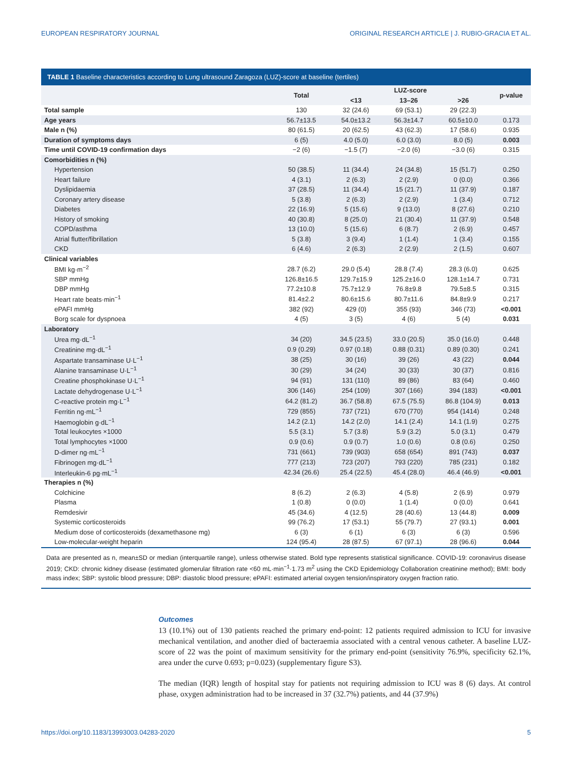EUROPEAN RESPIRATORY JOURNAL ORIGINAL RESEARCH ARTICLE | J. RUBIO-GRACIA ET AL.
TABLE 1 Baseline characteristics according to Lung ultrasound Zaragoza (LUZ)-score at baseline (tertiles)
| | Total | LUZ-score | | | p-value |
| --- | --- | --- | --- | --- | --- |
| | | <13 | 13–26 | >26 | |
| Total sample | 130 | 32 (24.6) | 69 (53.1) | 29 (22.3) | |
| Age years | 56.7±13.5 | 54.0±13.2 | 56.3±14.7 | 60.5±10.0 | 0.173 |
| Male n (%) | 80 (61.5) | 20 (62.5) | 43 (62.3) | 17 (58.6) | 0.935 |
| Duration of symptoms days | 6 (5) | 4.0 (5.0) | 6.0 (3.0) | 8.0 (5) | 0.003 |
| Time until COVID-19 confirmation days | −2 (6) | −1.5 (7) | −2.0 (6) | −3.0 (6) | 0.315 |
| Comorbidities n (%) | | | | | |
| Hypertension | 50 (38.5) | 11 (34.4) | 24 (34.8) | 15 (51.7) | 0.250 |
| Heart failure | 4 (3.1) | 2 (6.3) | 2 (2.9) | 0 (0.0) | 0.366 |
| Dyslipidaemia | 37 (28.5) | 11 (34.4) | 15 (21.7) | 11 (37.9) | 0.187 |
| Coronary artery disease | 5 (3.8) | 2 (6.3) | 2 (2.9) | 1 (3.4) | 0.712 |
| Diabetes | 22 (16.9) | 5 (15.6) | 9 (13.0) | 8 (27.6) | 0.210 |
| History of smoking | 40 (30.8) | 8 (25.0) | 21 (30.4) | 11 (37.9) | 0.548 |
| COPD/asthma | 13 (10.0) | 5 (15.6) | 6 (8.7) | 2 (6.9) | 0.457 |
| Atrial flutter/fibrillation | 5 (3.8) | 3 (9.4) | 1 (1.4) | 1 (3.4) | 0.155 |
| CKD | 6 (4.6) | 2 (6.3) | 2 (2.9) | 2 (1.5) | 0.607 |
| Clinical variables | | | | | |
| BMI kg·m<sup>−2</sup> | 28.7 (6.2) | 29.0 (5.4) | 28.8 (7.4) | 28.3 (6.0) | 0.625 |
| SBP mmHg | 126.8±16.5 | 129.7±15.9 | 125.2±16.0 | 128.1±14.7 | 0.731 |
| DBP mmHg | 77.2±10.8 | 75.7±12.9 | 76.8±9.8 | 79.5±8.5 | 0.315 |
| Heart rate beats·min<sup>−1</sup> | 81.4±2.2 | 80.6±15.6 | 80.7±11.6 | 84.8±9.9 | 0.217 |
| ePAFI mmHg | 382 (92) | 429 (0) | 355 (93) | 346 (73) | <0.001 |
| Borg scale for dyspnoea | 4 (5) | 3 (5) | 4 (6) | 5 (4) | 0.031 |
| Laboratory | | | | | |
| Urea mg·dL<sup>−1</sup> | 34 (20) | 34.5 (23.5) | 33.0 (20.5) | 35.0 (16.0) | 0.448 |
| Creatinine mg·dL<sup>−1</sup> | 0.9 (0.29) | 0.97 (0.18) | 0.88 (0.31) | 0.89 (0.30) | 0.241 |
| Aspartate transaminase U·L<sup>−1</sup> | 38 (25) | 30 (16) | 39 (26) | 43 (22) | 0.044 |
| Alanine transaminase U·L<sup>−1</sup> | 30 (29) | 34 (24) | 30 (33) | 30 (37) | 0.816 |
| Creatine phosphokinase U·L<sup>−1</sup> | 94 (91) | 131 (110) | 89 (86) | 83 (64) | 0.460 |
| Lactate dehydrogenase U·L<sup>−1</sup> | 306 (146) | 254 (109) | 307 (166) | 394 (183) | <0.001 |
| C-reactive protein mg·L<sup>−1</sup> | 64.2 (81.2) | 36.7 (58.8) | 67.5 (75.5) | 86.8 (104.9) | 0.013 |
| Ferritin ng·mL<sup>−1</sup> | 729 (855) | 737 (721) | 670 (770) | 954 (1414) | 0.248 |
| Haemoglobin g·dL<sup>−1</sup> | 14.2 (2.1) | 14.2 (2.0) | 14.1 (2.4) | 14.1 (1.9) | 0.275 |
| Total leukocytes ×1000 | 5.5 (3.1) | 5.7 (3.8) | 5.9 (3.2) | 5.0 (3.1) | 0.479 |
| Total lymphocytes ×1000 | 0.9 (0.6) | 0.9 (0.7) | 1.0 (0.6) | 0.8 (0.6) | 0.250 |
| D-dimer ng·mL<sup>−1</sup> | 731 (661) | 739 (903) | 658 (654) | 891 (743) | 0.037 |
| Fibrinogen mg·dL<sup>−1</sup> | 777 (213) | 723 (207) | 793 (220) | 785 (231) | 0.182 |
| Interleukin-6 pg·mL<sup>−1</sup> | 42.34 (26.6) | 25.4 (22.5) | 45.4 (28.0) | 46.4 (46.9) | <0.001 |
| Therapies n (%) | | | | | |
| Colchicine | 8 (6.2) | 2 (6.3) | 4 (5.8) | 2 (6.9) | 0.979 |
| Plasma | 1 (0.8) | 0 (0.0) | 1 (1.4) | 0 (0.0) | 0.641 |
| Remdesivir | 45 (34.6) | 4 (12.5) | 28 (40.6) | 13 (44.8) | 0.009 |
| Systemic corticosteroids | 99 (76.2) | 17 (53.1) | 55 (79.7) | 27 (93.1) | 0.001 |
| Medium dose of corticosteroids (dexamethasone mg) | 6 (3) | 6 (1) | 6 (3) | 6 (3) | 0.596 |
| Low-molecular-weight heparin | 124 (95.4) | 28 (87.5) | 67 (97.1) | 28 (96.6) | 0.044 |
Data are presented as n, mean±SD or median (interquartile range), unless otherwise stated. Bold type represents statistical significance. COVID-19: coronavirus disease 2019; CKD: chronic kidney disease (estimated glomerular filtration rate <60 mL·min<sup>−1</sup>·1.73 m<sup>2</sup> using the CKD Epidemiology Collaboration creatinine method); BMI: body mass index; SBP: systolic blood pressure; DBP: diastolic blood pressure; ePAFI: estimated arterial oxygen tension/inspiratory oxygen fraction ratio.
Outcomes
13 (10.1%) out of 130 patients reached the primary end-point: 12 patients required admission to ICU for invasive mechanical ventilation, and another died of bacteraemia associated with a central venous catheter. A baseline LUZ-score of 22 was the point of maximum sensitivity for the primary end-point (sensitivity 76.9%, specificity 62.1%, area under the curve 0.693; p=0.023) (supplementary figure S3).
The median (IQR) length of hospital stay for patients not requiring admission to ICU was 8 (6) days. At control phase, oxygen administration had to be increased in 37 (32.7%) patients, and 44 (37.9%)
https://doi.org/10.1183/13993003.04283-2020 5